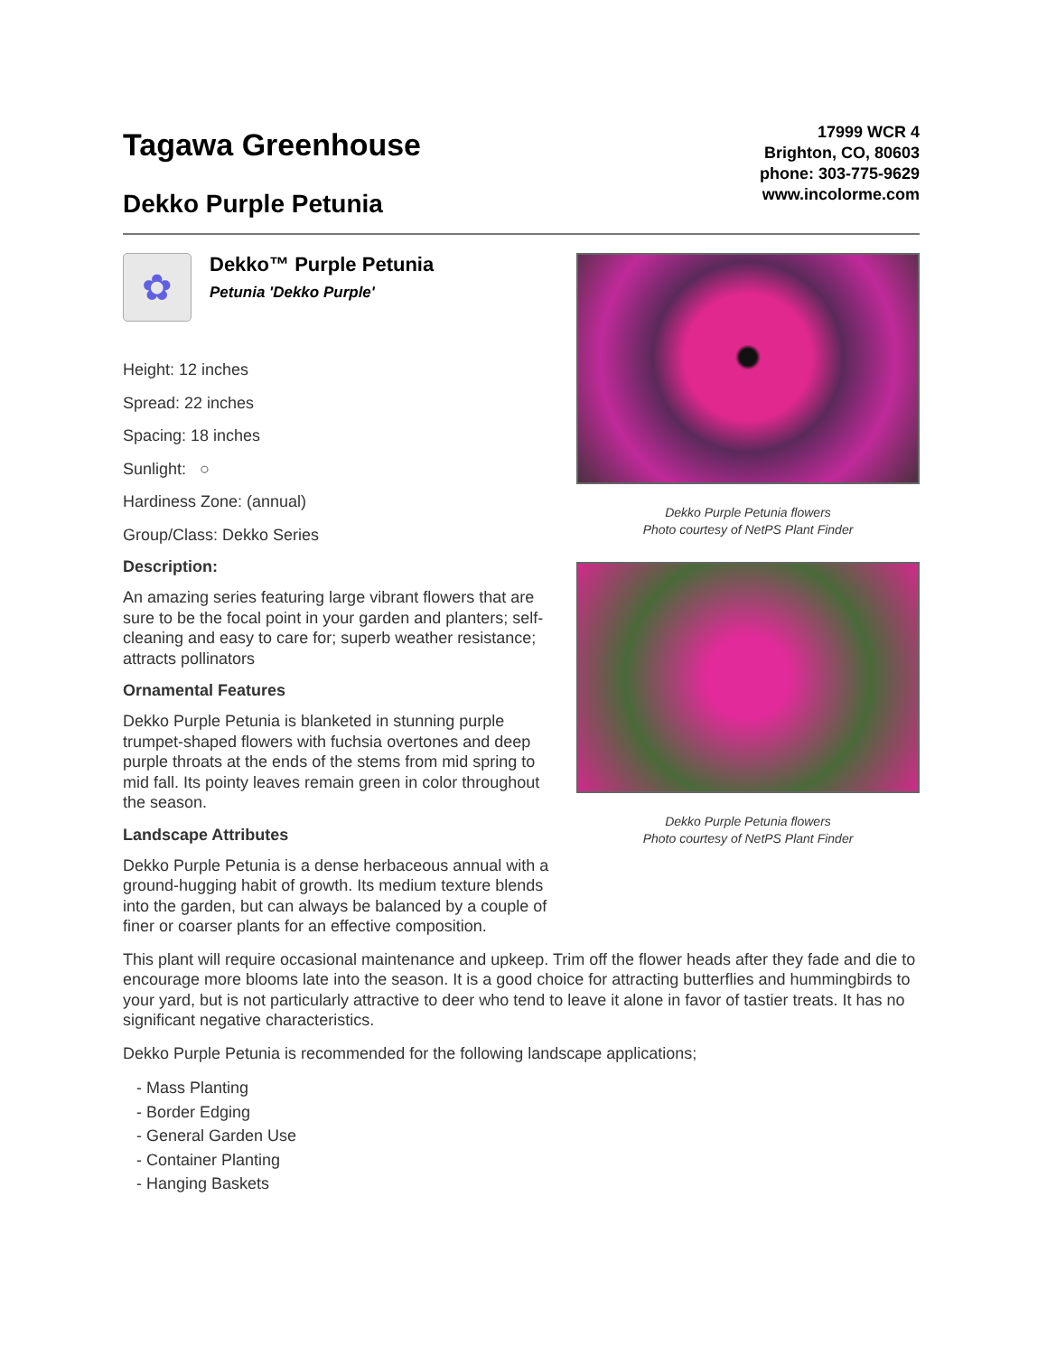Tagawa Greenhouse
Dekko Purple Petunia
17999 WCR 4
Brighton, CO, 80603
phone: 303-775-9629
www.incolorme.com
✿
Dekko™ Purple Petunia
Petunia 'Dekko Purple'
Height: 12 inches
Spread: 22 inches
Spacing: 18 inches
Sunlight: ○
Hardiness Zone: (annual)
Group/Class: Dekko Series
Description:
An amazing series featuring large vibrant flowers that are sure to be the focal point in your garden and planters; self-cleaning and easy to care for; superb weather resistance; attracts pollinators
Ornamental Features
Dekko Purple Petunia is blanketed in stunning purple trumpet-shaped flowers with fuchsia overtones and deep purple throats at the ends of the stems from mid spring to mid fall. Its pointy leaves remain green in color throughout the season.
Landscape Attributes
Dekko Purple Petunia is a dense herbaceous annual with a ground-hugging habit of growth. Its medium texture blends into the garden, but can always be balanced by a couple of finer or coarser plants for an effective composition.
Dekko Purple Petunia flowers
Photo courtesy of NetPS Plant Finder
Dekko Purple Petunia flowers
Photo courtesy of NetPS Plant Finder
This plant will require occasional maintenance and upkeep. Trim off the flower heads after they fade and die to encourage more blooms late into the season. It is a good choice for attracting butterflies and hummingbirds to your yard, but is not particularly attractive to deer who tend to leave it alone in favor of tastier treats. It has no significant negative characteristics.
Dekko Purple Petunia is recommended for the following landscape applications;
- Mass Planting
- Border Edging
- General Garden Use
- Container Planting
- Hanging Baskets